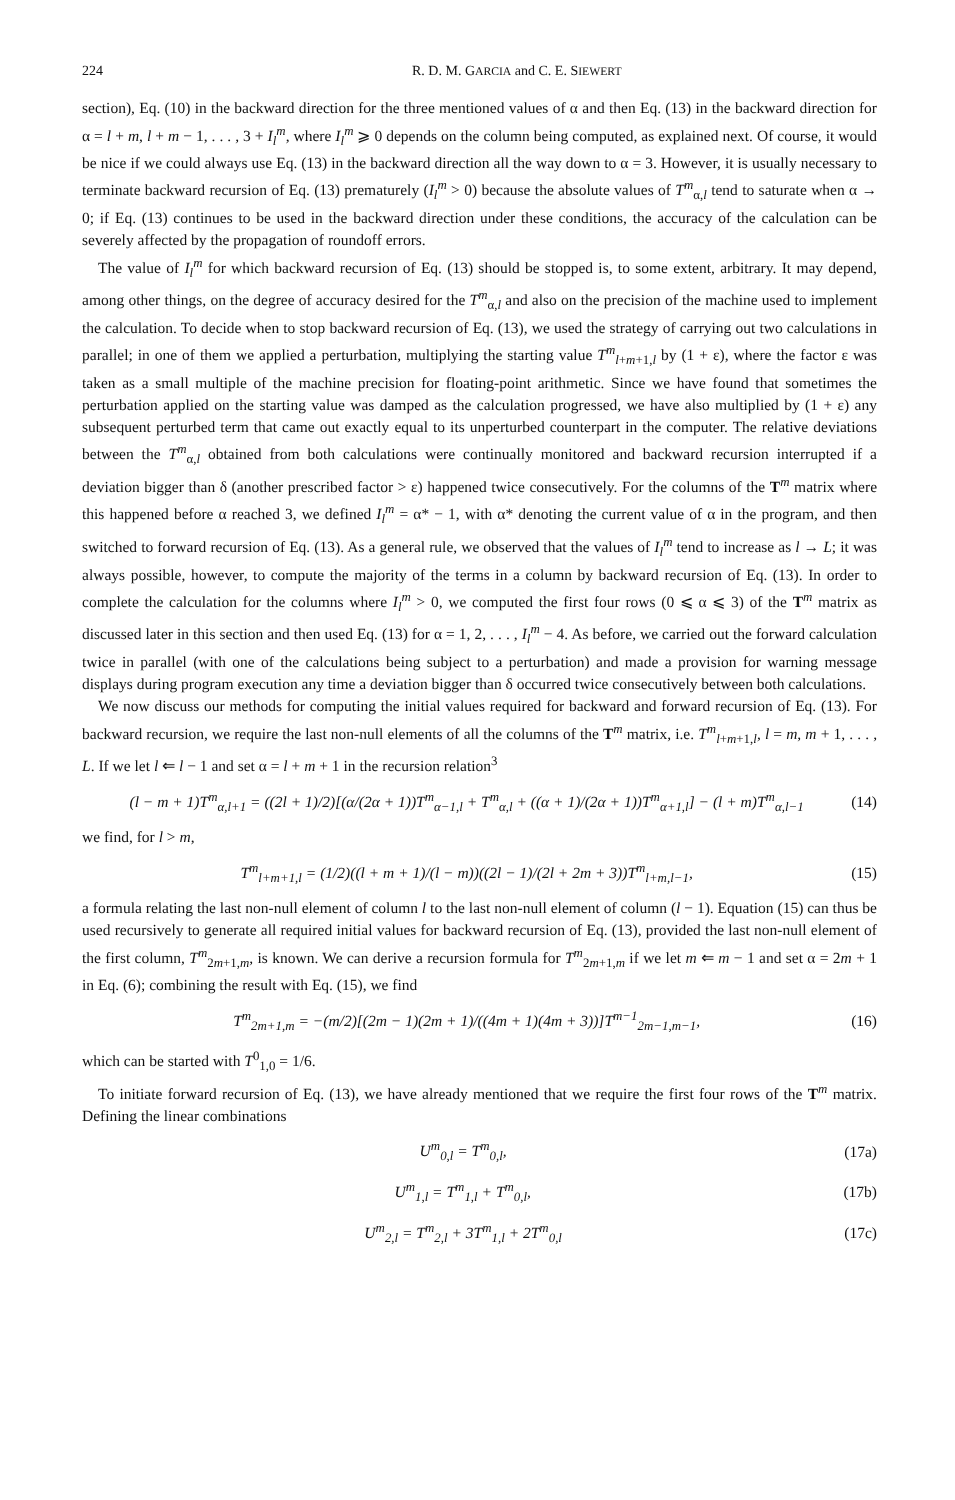224 R. D. M. GARCIA and C. E. SIEWERT
section), Eq. (10) in the backward direction for the three mentioned values of α and then Eq. (13) in the backward direction for α = l + m, l + m − 1, . . . , 3 + I<sub>l</sub><sup>m</sup>, where I<sub>l</sub><sup>m</sup> ⩾ 0 depends on the column being computed, as explained next. Of course, it would be nice if we could always use Eq. (13) in the backward direction all the way down to α = 3. However, it is usually necessary to terminate backward recursion of Eq. (13) prematurely (I<sub>l</sub><sup>m</sup> > 0) because the absolute values of T<sup>m</sup><sub>α,l</sub> tend to saturate when α → 0; if Eq. (13) continues to be used in the backward direction under these conditions, the accuracy of the calculation can be severely affected by the propagation of roundoff errors.
The value of I<sub>l</sub><sup>m</sup> for which backward recursion of Eq. (13) should be stopped is, to some extent, arbitrary. It may depend, among other things, on the degree of accuracy desired for the T<sup>m</sup><sub>α,l</sub> and also on the precision of the machine used to implement the calculation. To decide when to stop backward recursion of Eq. (13), we used the strategy of carrying out two calculations in parallel; in one of them we applied a perturbation, multiplying the starting value T<sup>m</sup><sub>l+m+1,l</sub> by (1 + ε), where the factor ε was taken as a small multiple of the machine precision for floating-point arithmetic. Since we have found that sometimes the perturbation applied on the starting value was damped as the calculation progressed, we have also multiplied by (1 + ε) any subsequent perturbed term that came out exactly equal to its unperturbed counterpart in the computer. The relative deviations between the T<sup>m</sup><sub>α,l</sub> obtained from both calculations were continually monitored and backward recursion interrupted if a deviation bigger than δ (another prescribed factor > ε) happened twice consecutively. For the columns of the T<sup>m</sup> matrix where this happened before α reached 3, we defined I<sub>l</sub><sup>m</sup> = α* − 1, with α* denoting the current value of α in the program, and then switched to forward recursion of Eq. (13). As a general rule, we observed that the values of I<sub>l</sub><sup>m</sup> tend to increase as l → L; it was always possible, however, to compute the majority of the terms in a column by backward recursion of Eq. (13). In order to complete the calculation for the columns where I<sub>l</sub><sup>m</sup> > 0, we computed the first four rows (0 ⩽ α ⩽ 3) of the T<sup>m</sup> matrix as discussed later in this section and then used Eq. (13) for α = 1, 2, . . . , I<sub>l</sub><sup>m</sup> − 4. As before, we carried out the forward calculation twice in parallel (with one of the calculations being subject to a perturbation) and made a provision for warning message displays during program execution any time a deviation bigger than δ occurred twice consecutively between both calculations.
We now discuss our methods for computing the initial values required for backward and forward recursion of Eq. (13). For backward recursion, we require the last non-null elements of all the columns of the T<sup>m</sup> matrix, i.e. T<sup>m</sup><sub>l+m+1,l</sub>, l = m, m + 1, . . . , L. If we let l ⇐ l − 1 and set α = l + m + 1 in the recursion relation<sup>3</sup>
(l − m + 1)T<sup>m</sup><sub>α,l+1</sub> = ((2l + 1)/2)[(α/(2α + 1))T<sup>m</sup><sub>α−1,l</sub> + T<sup>m</sup><sub>α,l</sub> + ((α + 1)/(2α + 1))T<sup>m</sup><sub>α+1,l</sub>] − (l + m)T<sup>m</sup><sub>α,l−1</sub> (14)
we find, for l > m,
T<sup>m</sup><sub>l+m+1,l</sub> = (1/2)((l + m + 1)/(l − m))((2l − 1)/(2l + 2m + 3))T<sup>m</sup><sub>l+m,l−1</sub>, (15)
a formula relating the last non-null element of column l to the last non-null element of column (l − 1). Equation (15) can thus be used recursively to generate all required initial values for backward recursion of Eq. (13), provided the last non-null element of the first column, T<sup>m</sup><sub>2m+1,m</sub>, is known. We can derive a recursion formula for T<sup>m</sup><sub>2m+1,m</sub> if we let m ⇐ m − 1 and set α = 2m + 1 in Eq. (6); combining the result with Eq. (15), we find
T<sup>m</sup><sub>2m+1,m</sub> = −(m/2)[(2m − 1)(2m + 1)/((4m + 1)(4m + 3))]T<sup>m−1</sup><sub>2m−1,m−1</sub>, (16)
which can be started with T<sup>0</sup><sub>1,0</sub> = 1/6.
To initiate forward recursion of Eq. (13), we have already mentioned that we require the first four rows of the T<sup>m</sup> matrix. Defining the linear combinations
U<sup>m</sup><sub>0,l</sub> = T<sup>m</sup><sub>0,l</sub>, (17a)
U<sup>m</sup><sub>1,l</sub> = T<sup>m</sup><sub>1,l</sub> + T<sup>m</sup><sub>0,l</sub>, (17b)
U<sup>m</sup><sub>2,l</sub> = T<sup>m</sup><sub>2,l</sub> + 3T<sup>m</sup><sub>1,l</sub> + 2T<sup>m</sup><sub>0,l</sub> (17c)